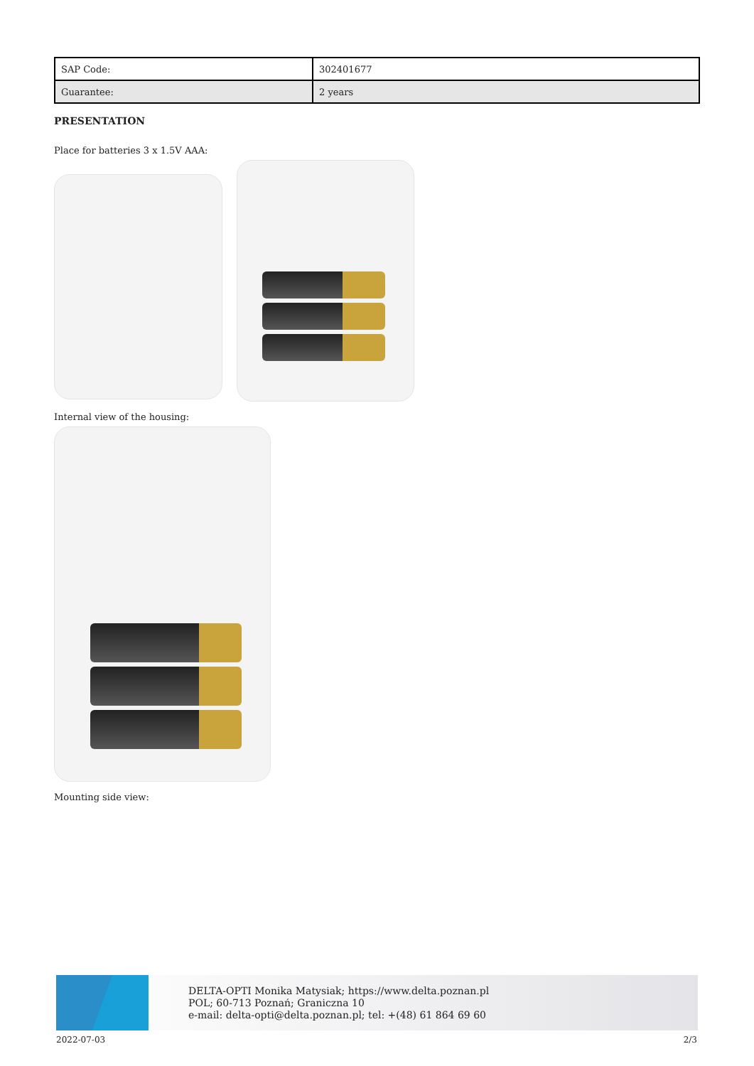| SAP Code: | 302401677 |
| Guarantee: | 2 years |
PRESENTATION
Place for batteries 3 x 1.5V AAA:
Internal view of the housing:
Mounting side view:
DELTA-OPTI Monika Matysiak; https://www.delta.poznan.pl
POL; 60-713 Poznań; Graniczna 10
e-mail: delta-opti@delta.poznan.pl; tel: +(48) 61 864 69 60
2022-07-03 2/3